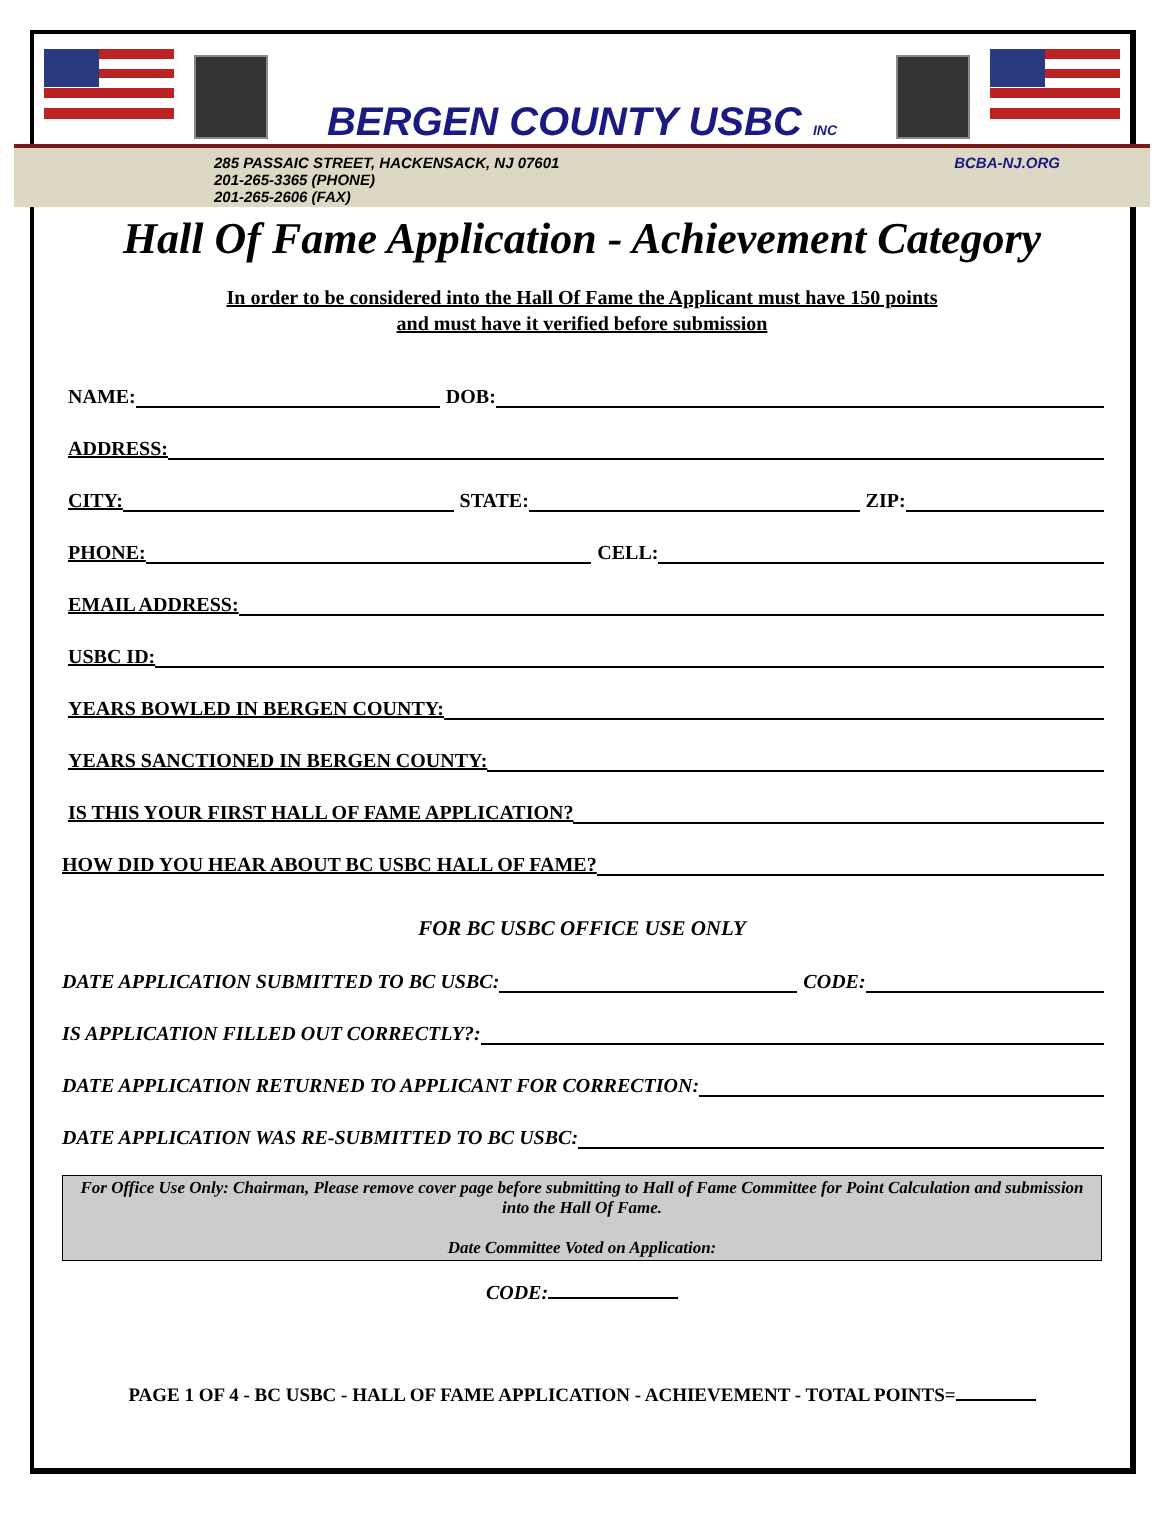BERGEN COUNTY USBC INC
285 PASSAIC STREET, HACKENSACK, NJ 07601
201-265-3365 (PHONE)
201-265-2606 (FAX)
BCBA-NJ.ORG
Hall Of Fame Application - Achievement Category
In order to be considered into the Hall Of Fame the Applicant must have 150 points
and must have it verified before submission
NAME:
DOB:
ADDRESS:
CITY:
STATE:
ZIP:
PHONE:
CELL:
EMAIL ADDRESS:
USBC ID:
YEARS BOWLED IN BERGEN COUNTY:
YEARS SANCTIONED IN BERGEN COUNTY:
IS THIS YOUR FIRST HALL OF FAME APPLICATION?
HOW DID YOU HEAR ABOUT BC USBC HALL OF FAME?
FOR BC USBC OFFICE USE ONLY
DATE APPLICATION SUBMITTED TO BC USBC:
CODE:
IS APPLICATION FILLED OUT CORRECTLY?:
DATE APPLICATION RETURNED TO APPLICANT FOR CORRECTION:
DATE APPLICATION WAS RE-SUBMITTED TO BC USBC:
For Office Use Only: Chairman, Please remove cover page before submitting to Hall of Fame Committee for Point Calculation and submission into the Hall Of Fame.
Date Committee Voted on Application:
CODE:
PAGE 1 OF 4 - BC USBC - HALL OF FAME APPLICATION - ACHIEVEMENT - TOTAL POINTS=